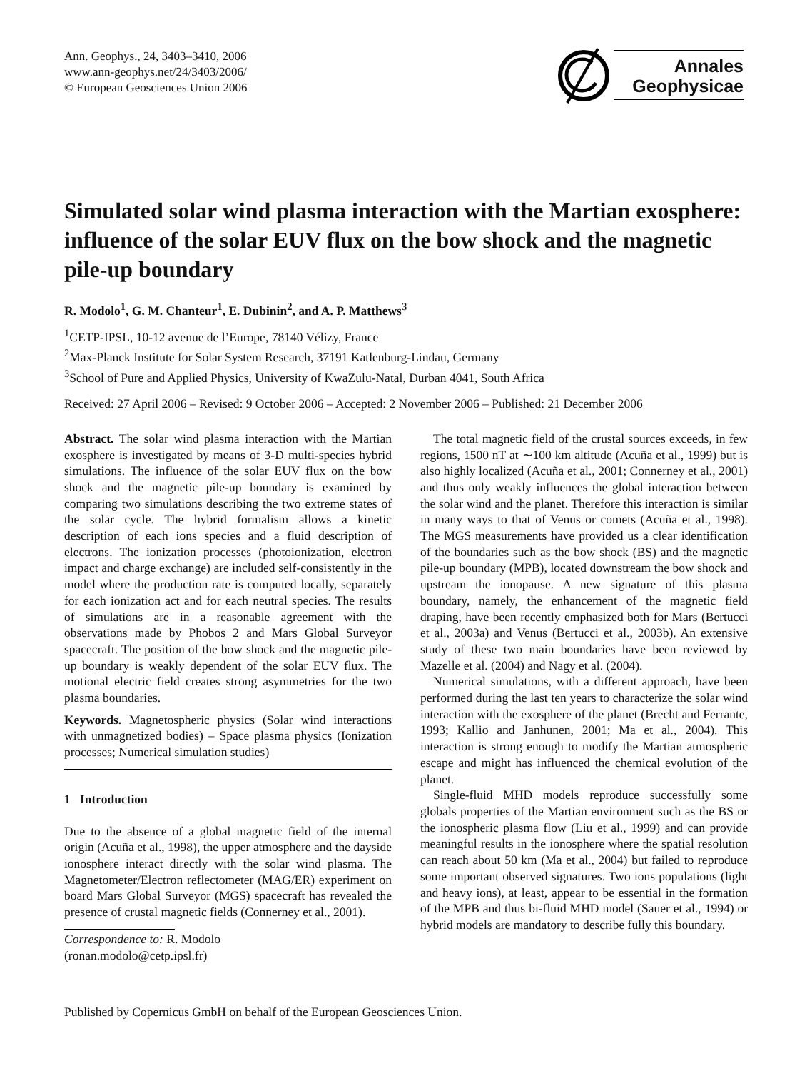Ann. Geophys., 24, 3403–3410, 2006
www.ann-geophys.net/24/3403/2006/
© European Geosciences Union 2006
Annales
Geophysicae
Simulated solar wind plasma interaction with the Martian exosphere: influence of the solar EUV flux on the bow shock and the magnetic pile-up boundary
R. Modolo<sup>1</sup>, G. M. Chanteur<sup>1</sup>, E. Dubinin<sup>2</sup>, and A. P. Matthews<sup>3</sup>
<sup>1</sup> CETP-IPSL, 10-12 avenue de l’Europe, 78140 Vélizy, France
<sup>2</sup> Max-Planck Institute for Solar System Research, 37191 Katlenburg-Lindau, Germany
<sup>3</sup> School of Pure and Applied Physics, University of KwaZulu-Natal, Durban 4041, South Africa
Received: 27 April 2006 – Revised: 9 October 2006 – Accepted: 2 November 2006 – Published: 21 December 2006
Abstract. The solar wind plasma interaction with the Martian exosphere is investigated by means of 3-D multi-species hybrid simulations. The influence of the solar EUV flux on the bow shock and the magnetic pile-up boundary is examined by comparing two simulations describing the two extreme states of the solar cycle. The hybrid formalism allows a kinetic description of each ions species and a fluid description of electrons. The ionization processes (photoionization, electron impact and charge exchange) are included self-consistently in the model where the production rate is computed locally, separately for each ionization act and for each neutral species. The results of simulations are in a reasonable agreement with the observations made by Phobos 2 and Mars Global Surveyor spacecraft. The position of the bow shock and the magnetic pile-up boundary is weakly dependent of the solar EUV flux. The motional electric field creates strong asymmetries for the two plasma boundaries.
Keywords. Magnetospheric physics (Solar wind interactions with unmagnetized bodies) – Space plasma physics (Ionization processes; Numerical simulation studies)
1 Introduction
Due to the absence of a global magnetic field of the internal origin (Acuña et al., 1998), the upper atmosphere and the dayside ionosphere interact directly with the solar wind plasma. The Magnetometer/Electron reflectometer (MAG/ER) experiment on board Mars Global Surveyor (MGS) spacecraft has revealed the presence of crustal magnetic fields (Connerney et al., 2001).
Correspondence to: R. Modolo
(ronan.modolo@cetp.ipsl.fr)
The total magnetic field of the crustal sources exceeds, in few regions, 1500 nT at ∼100 km altitude (Acuña et al., 1999) but is also highly localized (Acuña et al., 2001; Connerney et al., 2001) and thus only weakly influences the global interaction between the solar wind and the planet. Therefore this interaction is similar in many ways to that of Venus or comets (Acuña et al., 1998). The MGS measurements have provided us a clear identification of the boundaries such as the bow shock (BS) and the magnetic pile-up boundary (MPB), located downstream the bow shock and upstream the ionopause. A new signature of this plasma boundary, namely, the enhancement of the magnetic field draping, have been recently emphasized both for Mars (Bertucci et al., 2003a) and Venus (Bertucci et al., 2003b). An extensive study of these two main boundaries have been reviewed by Mazelle et al. (2004) and Nagy et al. (2004).
Numerical simulations, with a different approach, have been performed during the last ten years to characterize the solar wind interaction with the exosphere of the planet (Brecht and Ferrante, 1993; Kallio and Janhunen, 2001; Ma et al., 2004). This interaction is strong enough to modify the Martian atmospheric escape and might has influenced the chemical evolution of the planet.
Single-fluid MHD models reproduce successfully some globals properties of the Martian environment such as the BS or the ionospheric plasma flow (Liu et al., 1999) and can provide meaningful results in the ionosphere where the spatial resolution can reach about 50 km (Ma et al., 2004) but failed to reproduce some important observed signatures. Two ions populations (light and heavy ions), at least, appear to be essential in the formation of the MPB and thus bi-fluid MHD model (Sauer et al., 1994) or hybrid models are mandatory to describe fully this boundary.
Published by Copernicus GmbH on behalf of the European Geosciences Union.